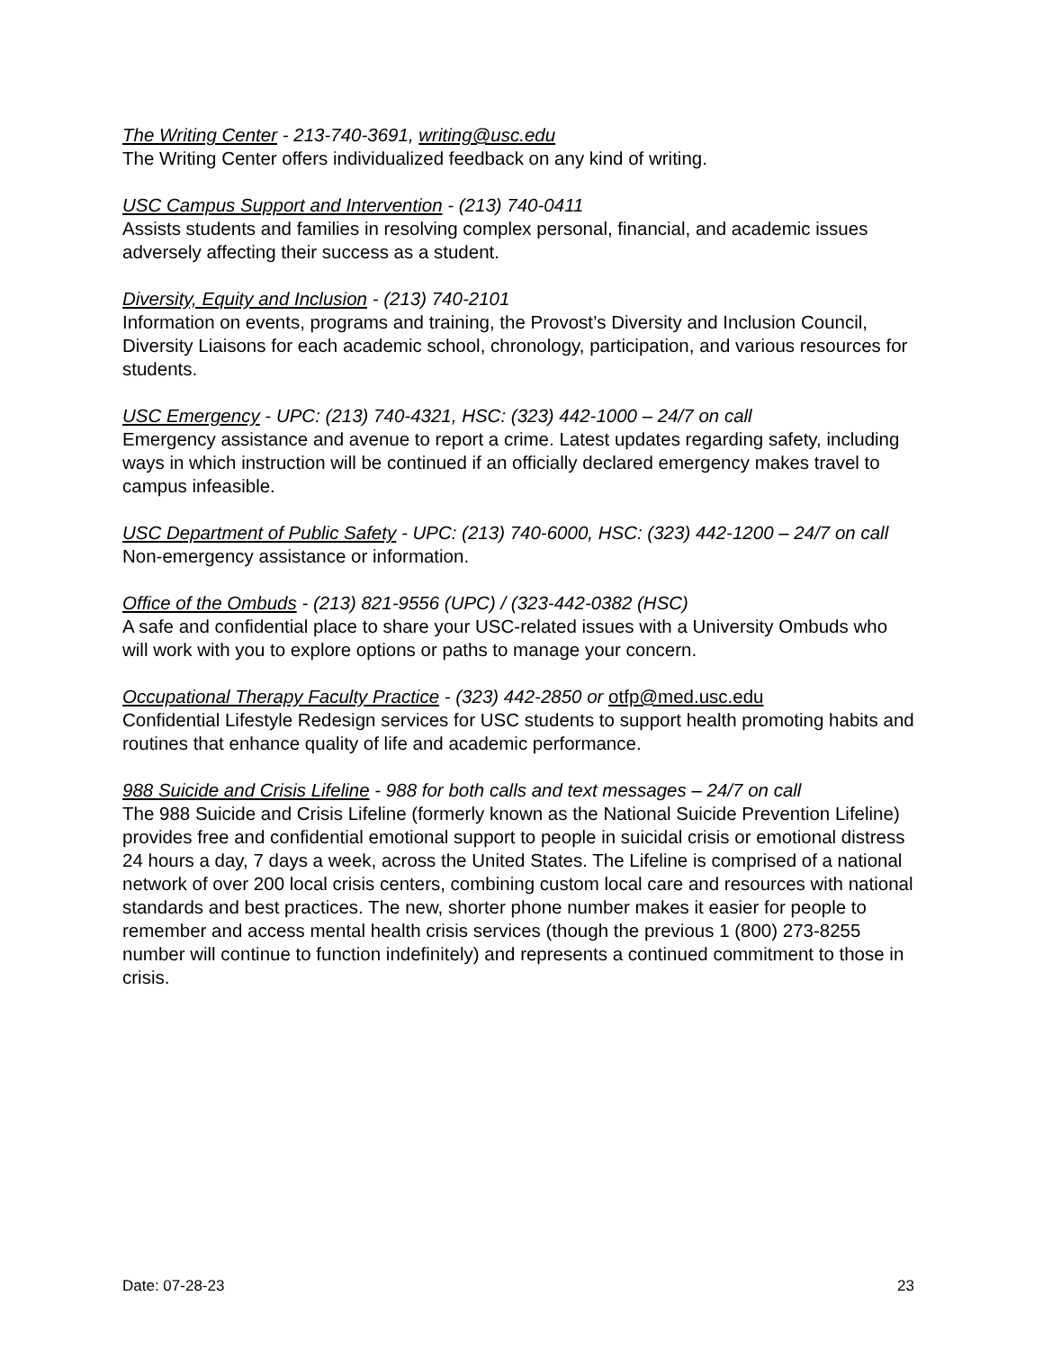The Writing Center - 213-740-3691, writing@usc.edu
The Writing Center offers individualized feedback on any kind of writing.
USC Campus Support and Intervention - (213) 740-0411
Assists students and families in resolving complex personal, financial, and academic issues adversely affecting their success as a student.
Diversity, Equity and Inclusion - (213) 740-2101
Information on events, programs and training, the Provost’s Diversity and Inclusion Council, Diversity Liaisons for each academic school, chronology, participation, and various resources for students.
USC Emergency - UPC: (213) 740-4321, HSC: (323) 442-1000 – 24/7 on call
Emergency assistance and avenue to report a crime. Latest updates regarding safety, including ways in which instruction will be continued if an officially declared emergency makes travel to campus infeasible.
USC Department of Public Safety - UPC: (213) 740-6000, HSC: (323) 442-1200 – 24/7 on call
Non-emergency assistance or information.
Office of the Ombuds - (213) 821-9556 (UPC) / (323-442-0382 (HSC)
A safe and confidential place to share your USC-related issues with a University Ombuds who will work with you to explore options or paths to manage your concern.
Occupational Therapy Faculty Practice - (323) 442-2850 or otfp@med.usc.edu
Confidential Lifestyle Redesign services for USC students to support health promoting habits and routines that enhance quality of life and academic performance.
988 Suicide and Crisis Lifeline - 988 for both calls and text messages – 24/7 on call
The 988 Suicide and Crisis Lifeline (formerly known as the National Suicide Prevention Lifeline) provides free and confidential emotional support to people in suicidal crisis or emotional distress 24 hours a day, 7 days a week, across the United States. The Lifeline is comprised of a national network of over 200 local crisis centers, combining custom local care and resources with national standards and best practices. The new, shorter phone number makes it easier for people to remember and access mental health crisis services (though the previous 1 (800) 273-8255 number will continue to function indefinitely) and represents a continued commitment to those in crisis.
Date: 07-28-23 23